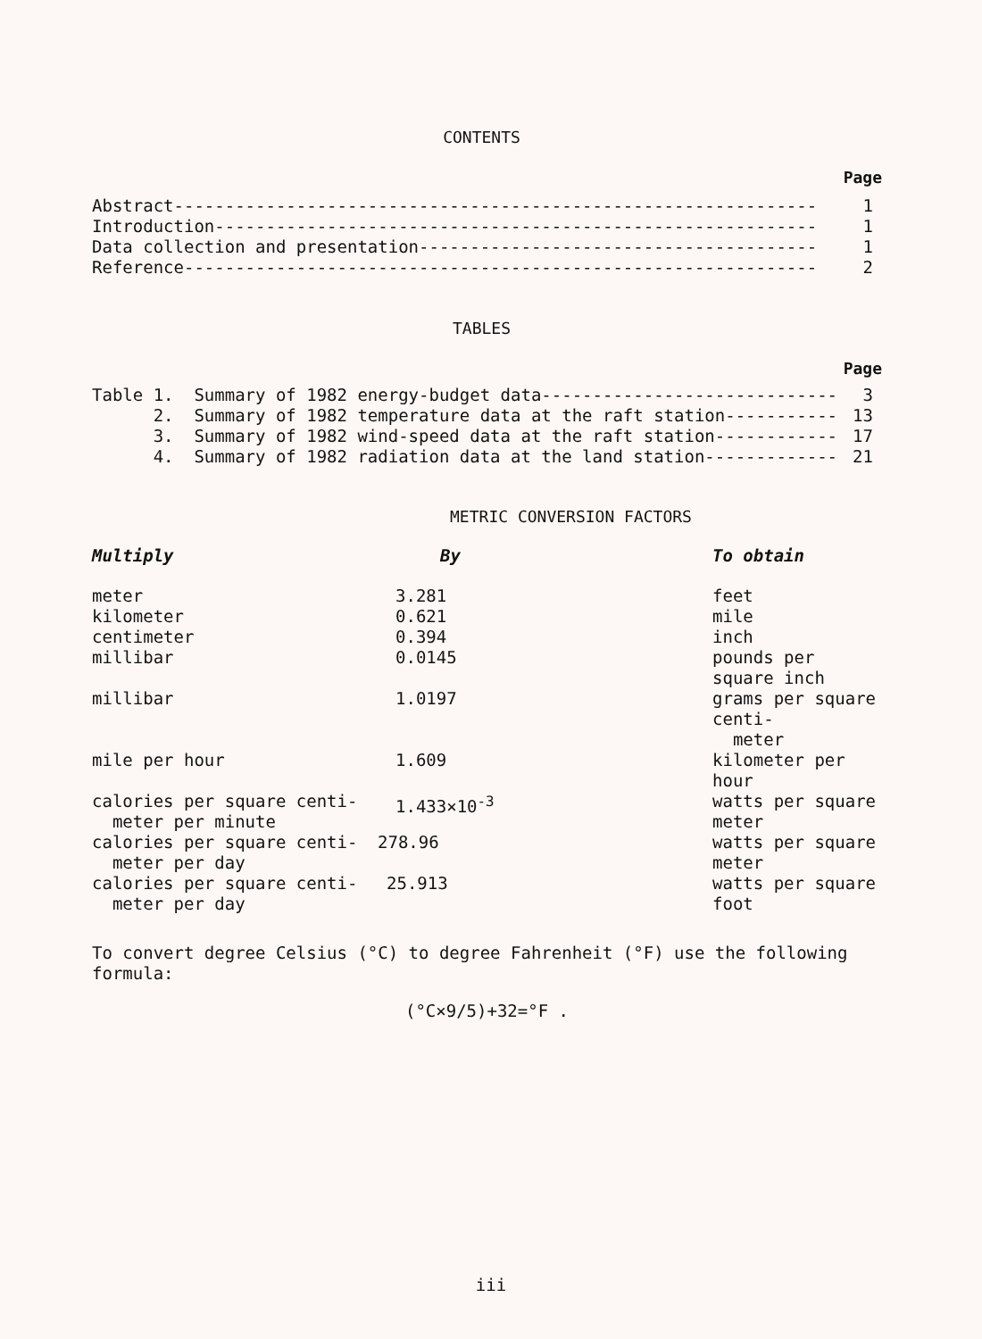CONTENTS
Page
Abstract--------------------------------------------------------------- 1
Introduction----------------------------------------------------------- 1
Data collection and presentation--------------------------------------- 1
Reference-------------------------------------------------------------- 2
TABLES
Page
Table 1. Summary of 1982 energy-budget data------------------------------ 3
2. Summary of 1982 temperature data at the raft station------------ 13
3. Summary of 1982 wind-speed data at the raft station------------- 17
4. Summary of 1982 radiation data at the land station-------------- 21
METRIC CONVERSION FACTORS
| Multiply | By | To obtain |
| --- | --- | --- |
| meter | 3.281 | feet |
| kilometer | 0.621 | mile |
| centimeter | 0.394 | inch |
| millibar | 0.0145 | pounds per square inch |
| millibar | 1.0197 | grams per square centi- meter |
| mile per hour | 1.609 | kilometer per hour |
| calories per square centi- meter per minute | 1.433×10<sup>-3</sup> | watts per square meter |
| calories per square centi- meter per day | 278.96 | watts per square meter |
| calories per square centi- meter per day | 25.913 | watts per square foot |
To convert degree Celsius (°C) to degree Fahrenheit (°F) use the following formula:
(°C×9/5)+32=°F .
iii